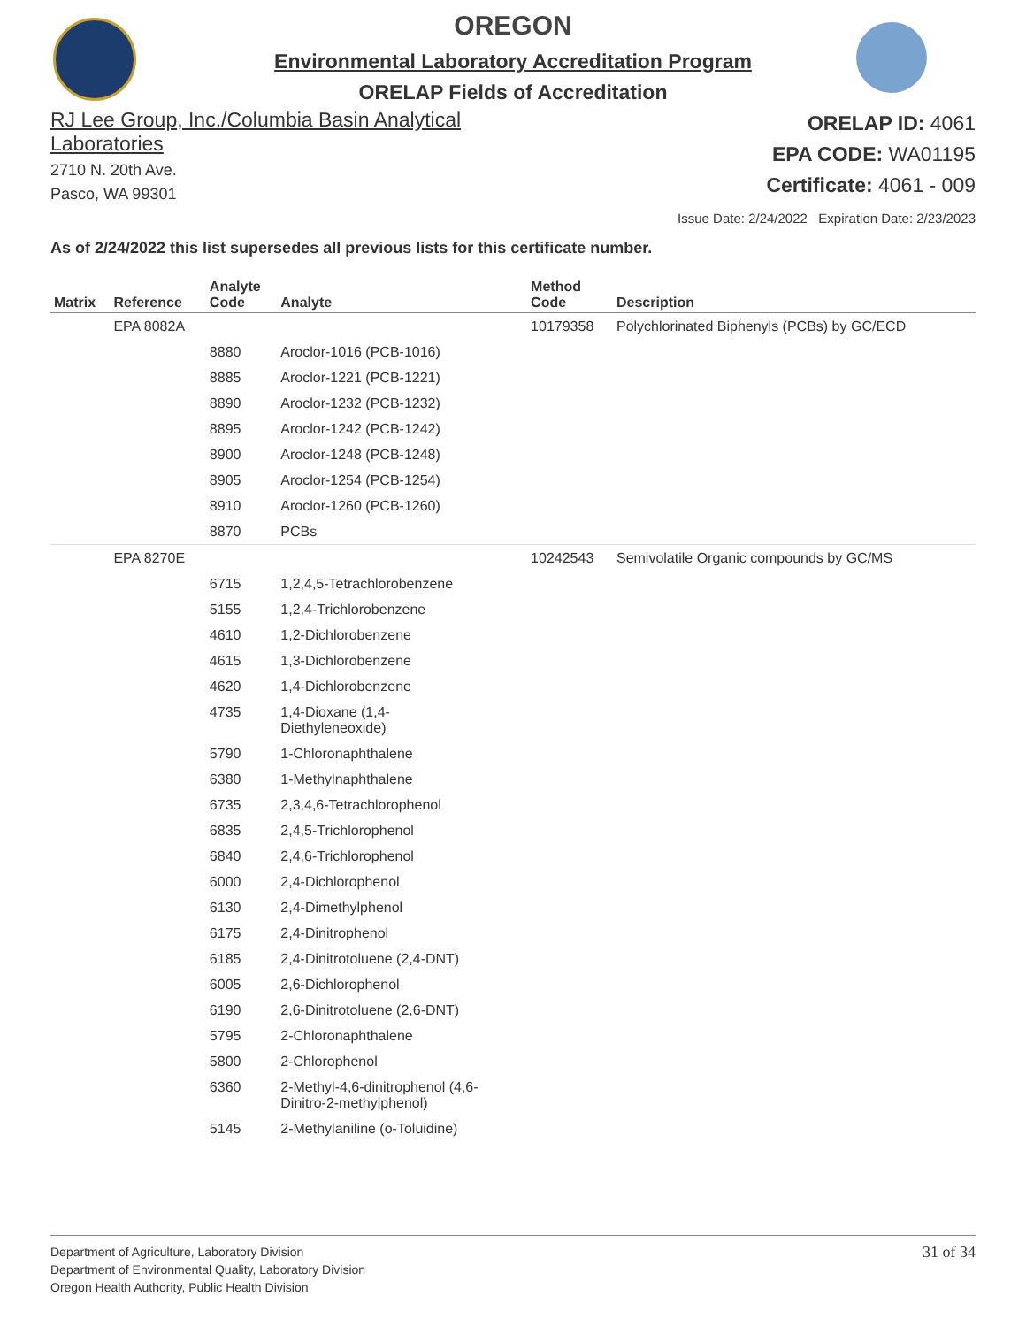OREGON
Environmental Laboratory Accreditation Program
ORELAP Fields of Accreditation
RJ Lee Group, Inc./Columbia Basin Analytical
Laboratories
2710 N. 20th Ave.
Pasco, WA 99301
ORELAP ID: 4061
EPA CODE: WA01195
Certificate: 4061 - 009
Issue Date: 2/24/2022 Expiration Date: 2/23/2023
As of 2/24/2022 this list supersedes all previous lists for this certificate number.
| Matrix | Reference | Analyte Code | Analyte | Method Code | Description |
| --- | --- | --- | --- | --- | --- |
| | EPA 8082A | | | 10179358 | Polychlorinated Biphenyls (PCBs) by GC/ECD |
| | | 8880 | Aroclor-1016 (PCB-1016) | | |
| | | 8885 | Aroclor-1221 (PCB-1221) | | |
| | | 8890 | Aroclor-1232 (PCB-1232) | | |
| | | 8895 | Aroclor-1242 (PCB-1242) | | |
| | | 8900 | Aroclor-1248 (PCB-1248) | | |
| | | 8905 | Aroclor-1254 (PCB-1254) | | |
| | | 8910 | Aroclor-1260 (PCB-1260) | | |
| | | 8870 | PCBs | | |
| | EPA 8270E | | | 10242543 | Semivolatile Organic compounds by GC/MS |
| | | 6715 | 1,2,4,5-Tetrachlorobenzene | | |
| | | 5155 | 1,2,4-Trichlorobenzene | | |
| | | 4610 | 1,2-Dichlorobenzene | | |
| | | 4615 | 1,3-Dichlorobenzene | | |
| | | 4620 | 1,4-Dichlorobenzene | | |
| | | 4735 | 1,4-Dioxane (1,4- Diethyleneoxide) | | |
| | | 5790 | 1-Chloronaphthalene | | |
| | | 6380 | 1-Methylnaphthalene | | |
| | | 6735 | 2,3,4,6-Tetrachlorophenol | | |
| | | 6835 | 2,4,5-Trichlorophenol | | |
| | | 6840 | 2,4,6-Trichlorophenol | | |
| | | 6000 | 2,4-Dichlorophenol | | |
| | | 6130 | 2,4-Dimethylphenol | | |
| | | 6175 | 2,4-Dinitrophenol | | |
| | | 6185 | 2,4-Dinitrotoluene (2,4-DNT) | | |
| | | 6005 | 2,6-Dichlorophenol | | |
| | | 6190 | 2,6-Dinitrotoluene (2,6-DNT) | | |
| | | 5795 | 2-Chloronaphthalene | | |
| | | 5800 | 2-Chlorophenol | | |
| | | 6360 | 2-Methyl-4,6-dinitrophenol (4,6- Dinitro-2-methylphenol) | | |
| | | 5145 | 2-Methylaniline (o-Toluidine) | | |
Department of Agriculture, Laboratory Division
Department of Environmental Quality, Laboratory Division
Oregon Health Authority, Public Health Division
31 of 34